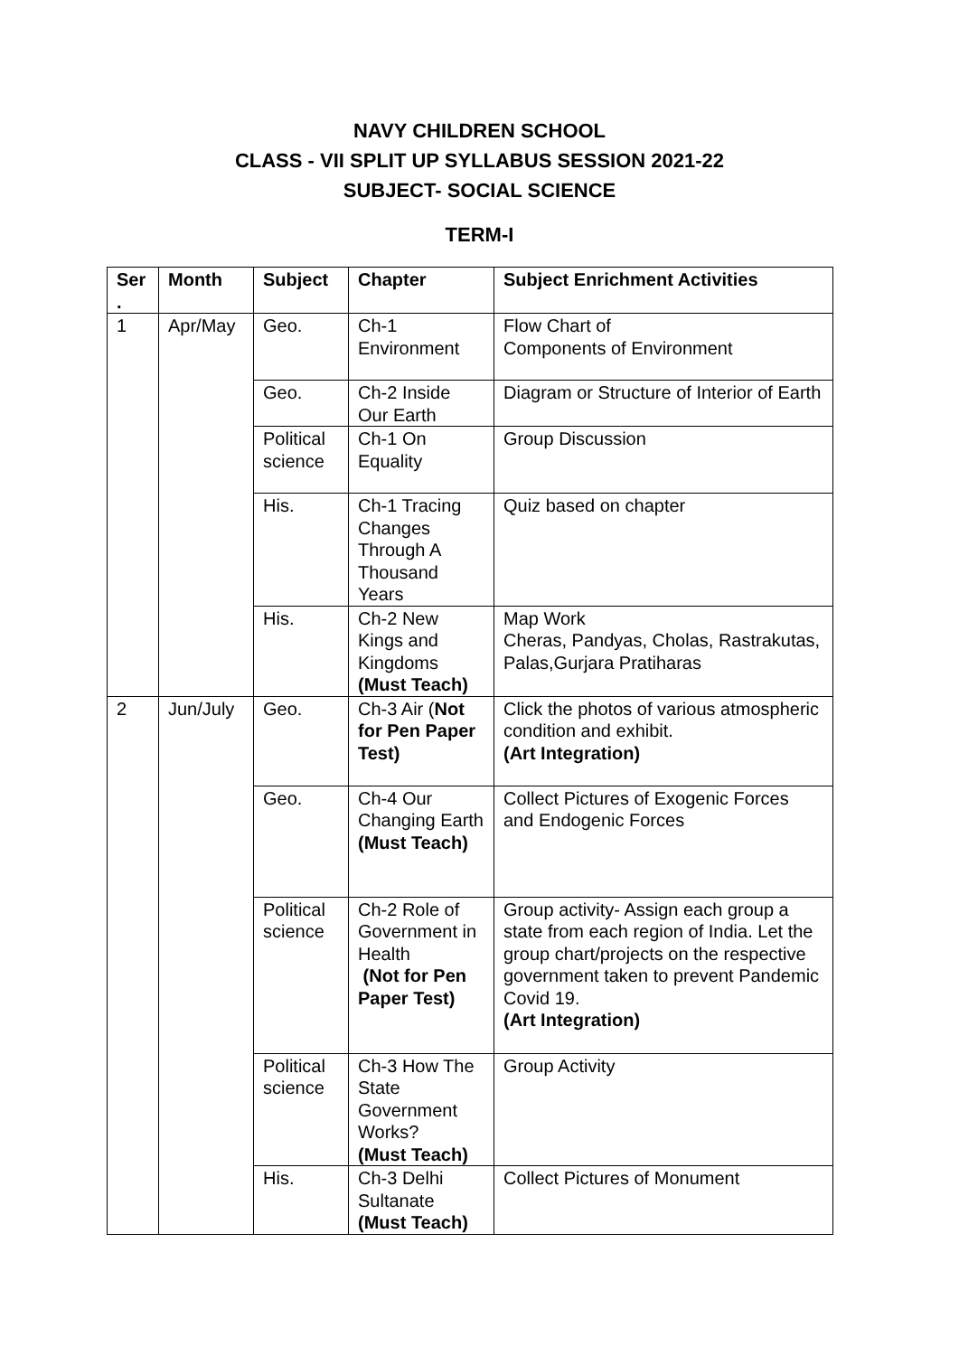NAVY CHILDREN SCHOOL
CLASS - VII SPLIT UP SYLLABUS SESSION 2021-22
SUBJECT- SOCIAL SCIENCE
TERM-I
| Ser . | Month | Subject | Chapter | Subject Enrichment Activities |
| --- | --- | --- | --- | --- |
| 1 | Apr/May | Geo. | Ch-1 Environment | Flow Chart of Components of Environment |
| | | Geo. | Ch-2 Inside Our Earth | Diagram or Structure of Interior of Earth |
| | | Political science | Ch-1 On Equality | Group Discussion |
| | | His. | Ch-1 Tracing Changes Through A Thousand Years | Quiz based on chapter |
| | | His. | Ch-2 New Kings and Kingdoms (Must Teach) | Map Work Cheras, Pandyas, Cholas, Rastrakutas, Palas,Gurjara Pratiharas |
| 2 | Jun/July | Geo. | Ch-3 Air ( Not for Pen Paper Test) | Click the photos of various atmospheric condition and exhibit. (Art Integration) |
| | | Geo. | Ch-4 Our Changing Earth (Must Teach) | Collect Pictures of Exogenic Forces and Endogenic Forces |
| | | Political science | Ch-2 Role of Government in Health (Not for Pen Paper Test) | Group activity- Assign each group a state from each region of India. Let the group chart/projects on the respective government taken to prevent Pandemic Covid 19. (Art Integration) |
| | | Political science | Ch-3 How The State Government Works? (Must Teach) | Group Activity |
| | | His. | Ch-3 Delhi Sultanate (Must Teach) | Collect Pictures of Monument |